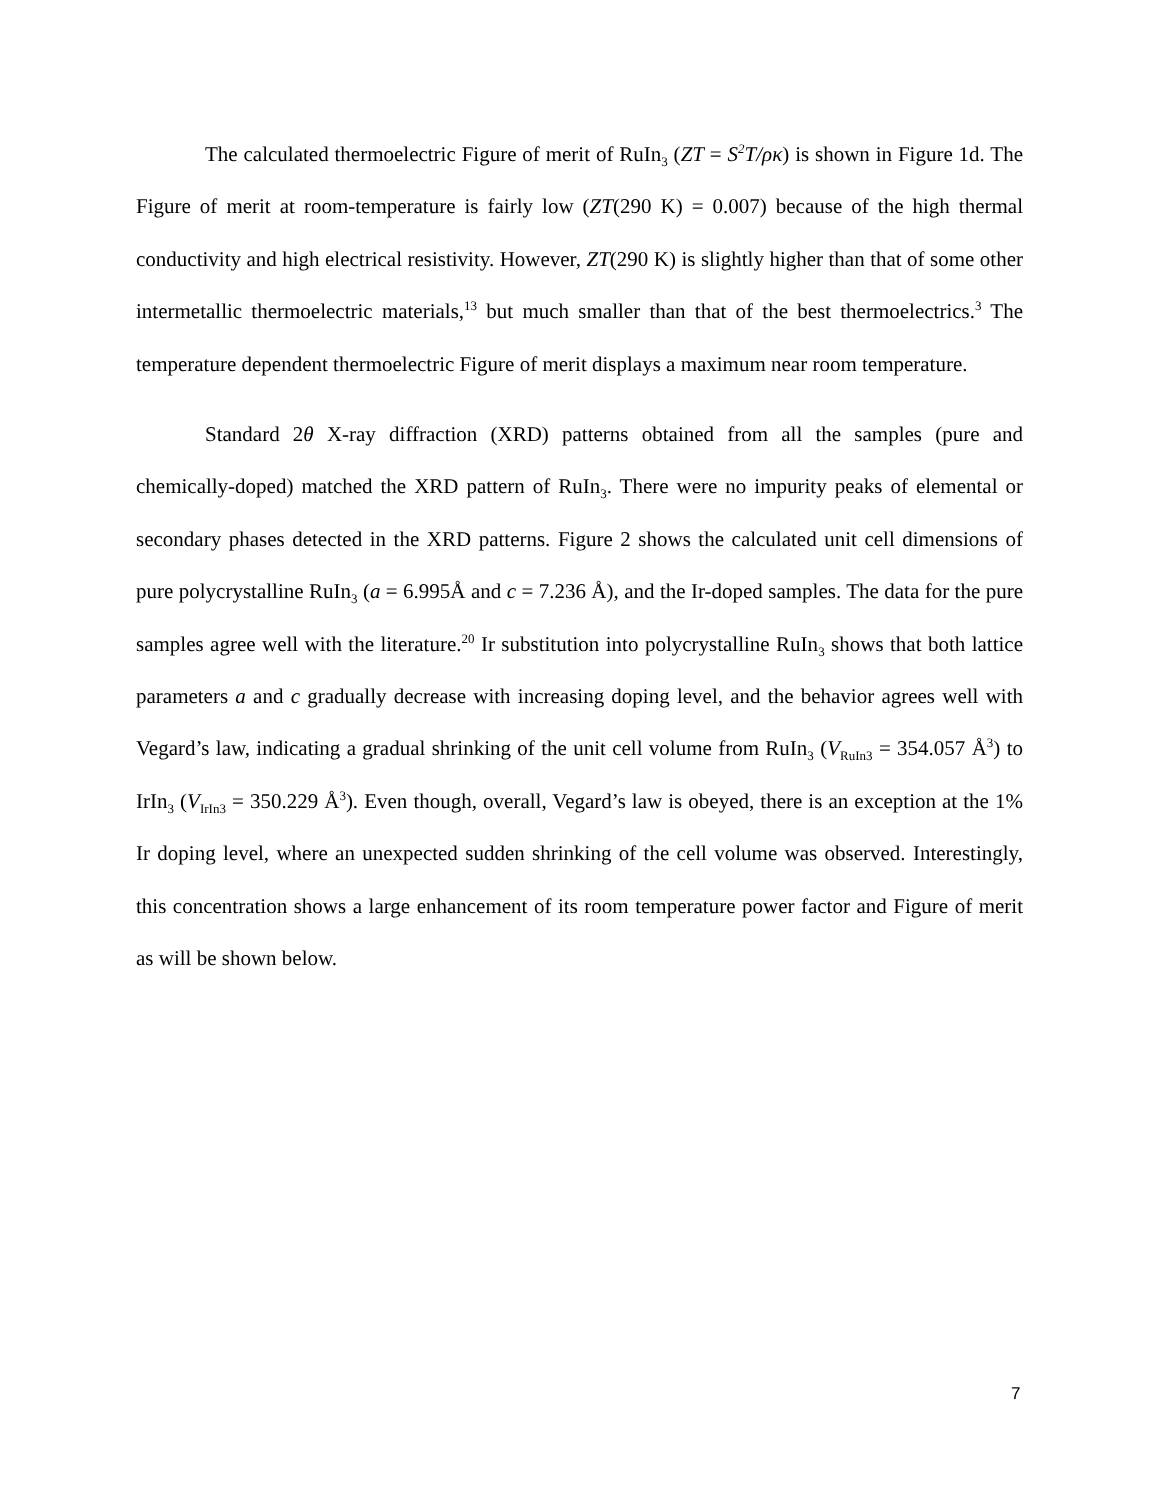The calculated thermoelectric Figure of merit of RuIn<sub>3</sub> (ZT = S<sup>2</sup>T/ρκ) is shown in Figure 1d. The Figure of merit at room-temperature is fairly low (ZT(290 K) = 0.007) because of the high thermal conductivity and high electrical resistivity. However, ZT(290 K) is slightly higher than that of some other intermetallic thermoelectric materials,<sup>13</sup> but much smaller than that of the best thermoelectrics.<sup>3</sup> The temperature dependent thermoelectric Figure of merit displays a maximum near room temperature.
Standard 2θ X-ray diffraction (XRD) patterns obtained from all the samples (pure and chemically-doped) matched the XRD pattern of RuIn<sub>3</sub>. There were no impurity peaks of elemental or secondary phases detected in the XRD patterns. Figure 2 shows the calculated unit cell dimensions of pure polycrystalline RuIn<sub>3</sub> (a = 6.995Å and c = 7.236 Å), and the Ir-doped samples. The data for the pure samples agree well with the literature.<sup>20</sup> Ir substitution into polycrystalline RuIn<sub>3</sub> shows that both lattice parameters a and c gradually decrease with increasing doping level, and the behavior agrees well with Vegard’s law, indicating a gradual shrinking of the unit cell volume from RuIn<sub>3</sub> (V<sub>RuIn3</sub> = 354.057 Å<sup>3</sup>) to IrIn<sub>3</sub> (V<sub>IrIn3</sub> = 350.229 Å<sup>3</sup>). Even though, overall, Vegard’s law is obeyed, there is an exception at the 1% Ir doping level, where an unexpected sudden shrinking of the cell volume was observed. Interestingly, this concentration shows a large enhancement of its room temperature power factor and Figure of merit as will be shown below.
7